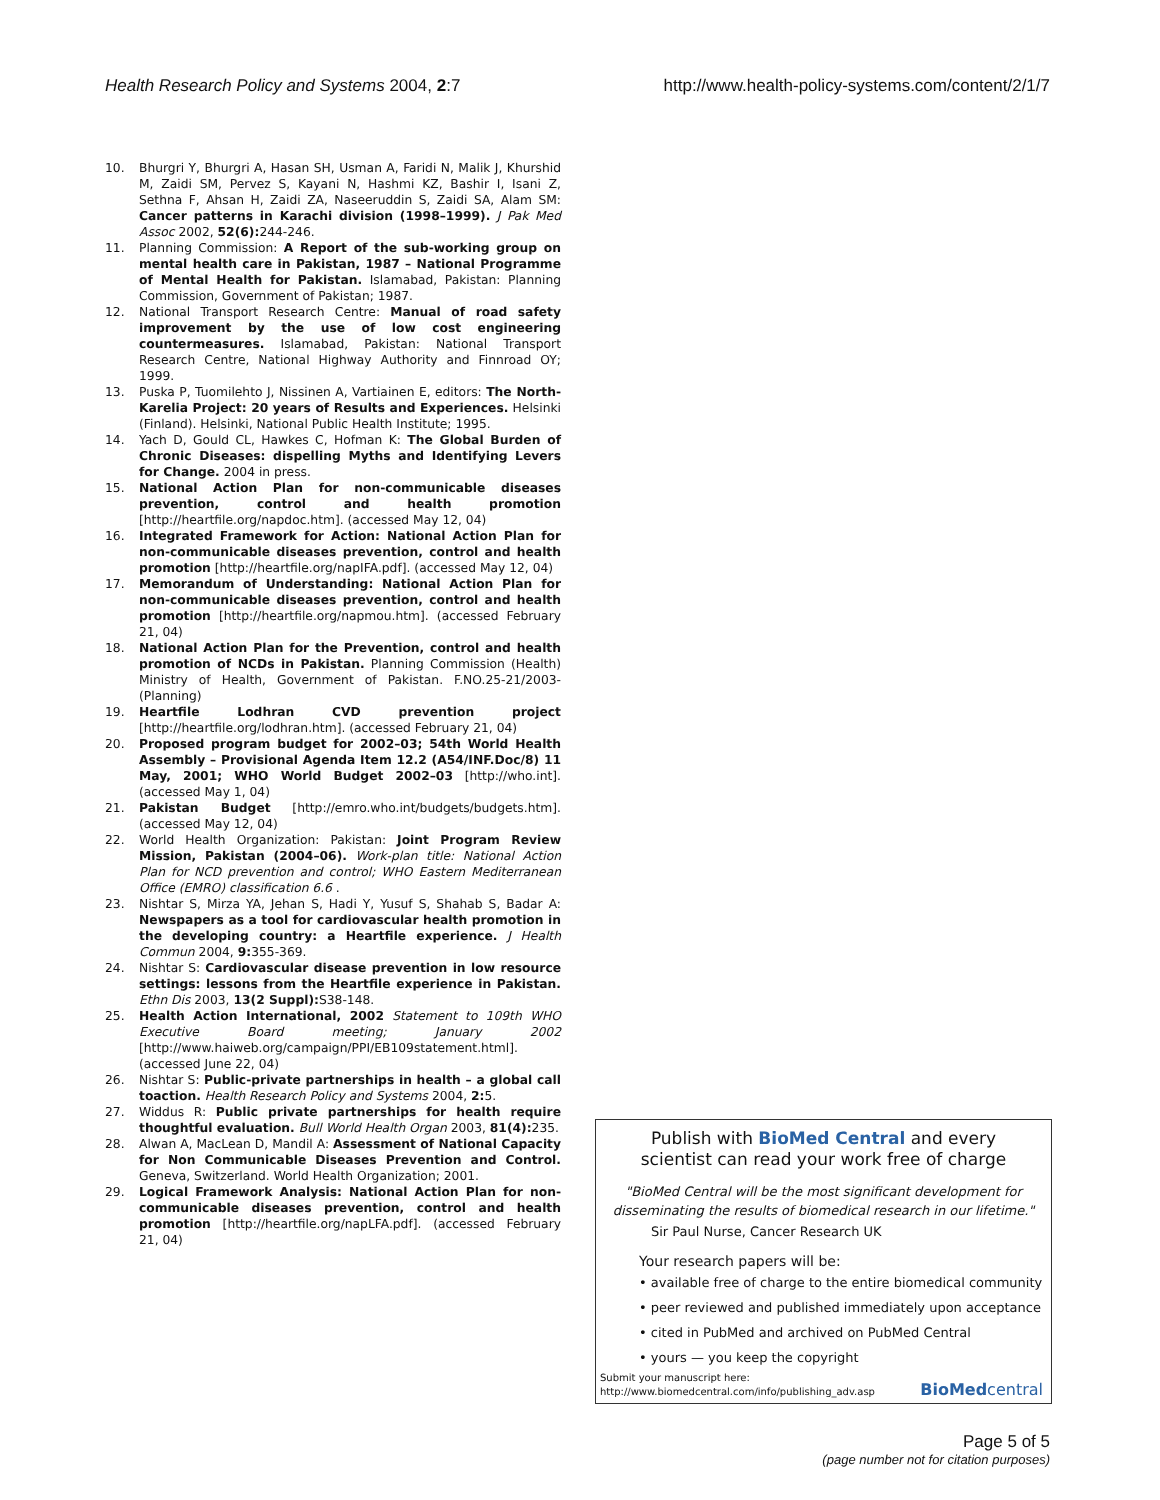Health Research Policy and Systems 2004, 2:7 http://www.health-policy-systems.com/content/2/1/7
10. Bhurgri Y, Bhurgri A, Hasan SH, Usman A, Faridi N, Malik J, Khurshid M, Zaidi SM, Pervez S, Kayani N, Hashmi KZ, Bashir I, Isani Z, Sethna F, Ahsan H, Zaidi ZA, Naseeruddin S, Zaidi SA, Alam SM: Cancer patterns in Karachi division (1998–1999). J Pak Med Assoc 2002, 52(6): 244-246.
11. Planning Commission: A Report of the sub-working group on mental health care in Pakistan, 1987 – National Programme of Mental Health for Pakistan. Islamabad, Pakistan: Planning Commission, Government of Pakistan; 1987.
12. National Transport Research Centre: Manual of road safety improvement by the use of low cost engineering countermeasures. Islamabad, Pakistan: National Transport Research Centre, National Highway Authority and Finnroad OY; 1999.
13. Puska P, Tuomilehto J, Nissinen A, Vartiainen E, editors: The North-Karelia Project: 20 years of Results and Experiences. Helsinki (Finland). Helsinki, National Public Health Institute; 1995.
14. Yach D, Gould CL, Hawkes C, Hofman K: The Global Burden of Chronic Diseases: dispelling Myths and Identifying Levers for Change. 2004 in press.
15. National Action Plan for non-communicable diseases prevention, control and health promotion [http://heartfile.org/napdoc.htm]. (accessed May 12, 04)
16. Integrated Framework for Action: National Action Plan for non-communicable diseases prevention, control and health promotion [http://heartfile.org/napIFA.pdf]. (accessed May 12, 04)
17. Memorandum of Understanding: National Action Plan for non-communicable diseases prevention, control and health promotion [http://heartfile.org/napmou.htm]. (accessed February 21, 04)
18. National Action Plan for the Prevention, control and health promotion of NCDs in Pakistan. Planning Commission (Health) Ministry of Health, Government of Pakistan. F.NO.25-21/2003-(Planning)
19. Heartfile Lodhran CVD prevention project [http://heartfile.org/lodhran.htm]. (accessed February 21, 04)
20. Proposed program budget for 2002–03; 54th World Health Assembly – Provisional Agenda Item 12.2 (A54/INF.Doc/8) 11 May, 2001; WHO World Budget 2002–03 [http://who.int]. (accessed May 1, 04)
21. Pakistan Budget [http://emro.who.int/budgets/budgets.htm]. (accessed May 12, 04)
22. World Health Organization: Pakistan: Joint Program Review Mission, Pakistan (2004–06). Work-plan title: National Action Plan for NCD prevention and control; WHO Eastern Mediterranean Office (EMRO) classification 6.6 .
23. Nishtar S, Mirza YA, Jehan S, Hadi Y, Yusuf S, Shahab S, Badar A: Newspapers as a tool for cardiovascular health promotion in the developing country: a Heartfile experience. J Health Commun 2004, 9: 355-369.
24. Nishtar S: Cardiovascular disease prevention in low resource settings: lessons from the Heartfile experience in Pakistan. Ethn Dis 2003, 13(2 Suppl): S38-148.
25. Health Action International, 2002 Statement to 109th WHO Executive Board meeting; January 2002 [http://www.haiweb.org/campaign/PPI/EB109statement.html]. (accessed June 22, 04)
26. Nishtar S: Public-private partnerships in health – a global call toaction. Health Research Policy and Systems 2004, 2: 5.
27. Widdus R: Public private partnerships for health require thoughtful evaluation. Bull World Health Organ 2003, 81(4): 235.
28. Alwan A, MacLean D, Mandil A: Assessment of National Capacity for Non Communicable Diseases Prevention and Control. Geneva, Switzerland. World Health Organization; 2001.
29. Logical Framework Analysis: National Action Plan for non-communicable diseases prevention, control and health promotion [http://heartfile.org/napLFA.pdf]. (accessed February 21, 04)
Publish with BioMed Central and every
scientist can read your work free of charge
"BioMed Central will be the most significant development for disseminating the results of biomedical research in our lifetime."
Sir Paul Nurse, Cancer Research UK
Your research papers will be:
• available free of charge to the entire biomedical community
• peer reviewed and published immediately upon acceptance
• cited in PubMed and archived on PubMed Central
• yours — you keep the copyright
Submit your manuscript here:
http://www.biomedcentral.com/info/publishing_adv.asp
BioMed central
Page 5 of 5
(page number not for citation purposes)